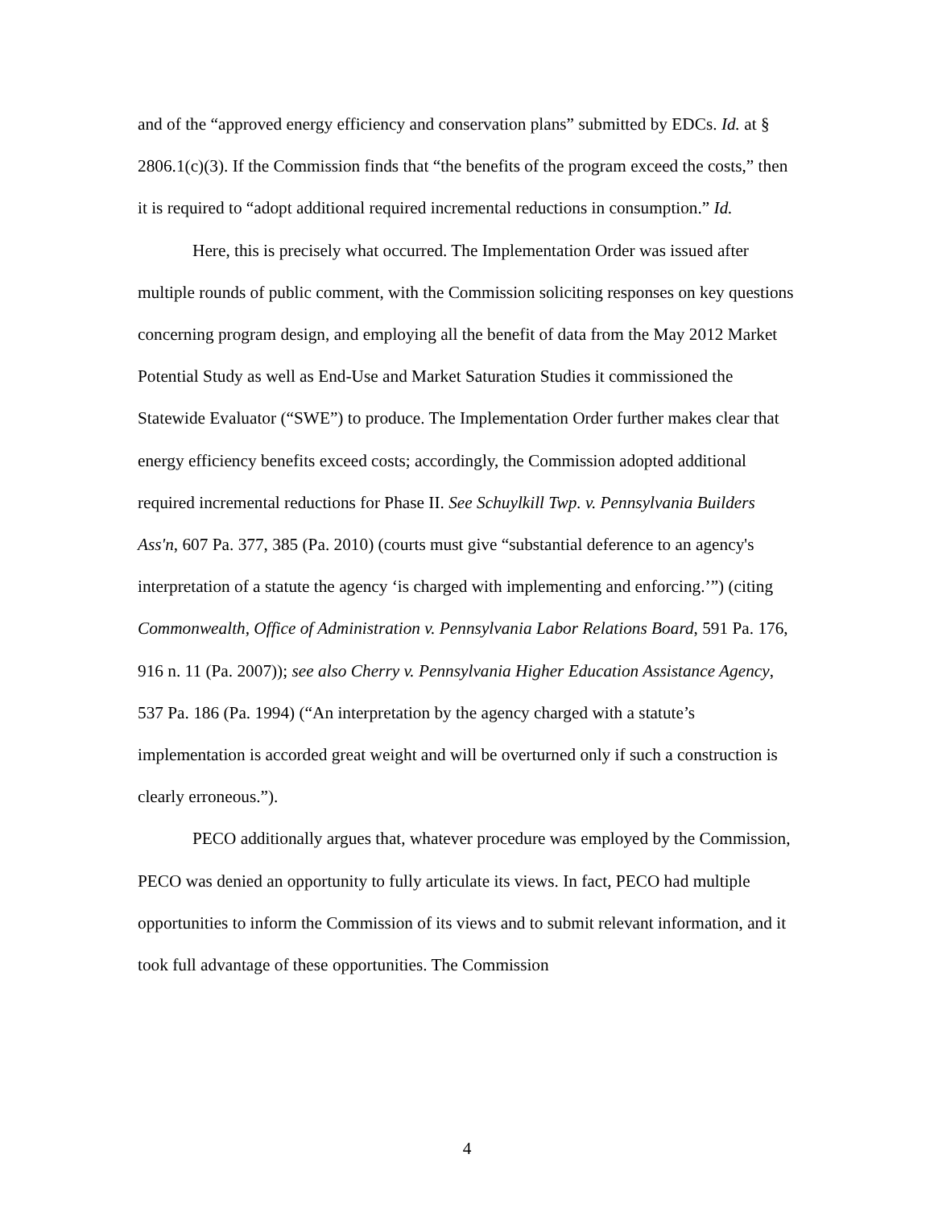and of the “approved energy efficiency and conservation plans” submitted by EDCs. Id. at § 2806.1(c)(3). If the Commission finds that “the benefits of the program exceed the costs,” then it is required to “adopt additional required incremental reductions in consumption.” Id.
Here, this is precisely what occurred. The Implementation Order was issued after multiple rounds of public comment, with the Commission soliciting responses on key questions concerning program design, and employing all the benefit of data from the May 2012 Market Potential Study as well as End-Use and Market Saturation Studies it commissioned the Statewide Evaluator (“SWE”) to produce. The Implementation Order further makes clear that energy efficiency benefits exceed costs; accordingly, the Commission adopted additional required incremental reductions for Phase II. See Schuylkill Twp. v. Pennsylvania Builders Ass'n, 607 Pa. 377, 385 (Pa. 2010) (courts must give “substantial deference to an agency's interpretation of a statute the agency ‘is charged with implementing and enforcing.’”) (citing Commonwealth, Office of Administration v. Pennsylvania Labor Relations Board, 591 Pa. 176, 916 n. 11 (Pa. 2007)); see also Cherry v. Pennsylvania Higher Education Assistance Agency, 537 Pa. 186 (Pa. 1994) (“An interpretation by the agency charged with a statute’s implementation is accorded great weight and will be overturned only if such a construction is clearly erroneous.”).
PECO additionally argues that, whatever procedure was employed by the Commission, PECO was denied an opportunity to fully articulate its views. In fact, PECO had multiple opportunities to inform the Commission of its views and to submit relevant information, and it took full advantage of these opportunities. The Commission
4